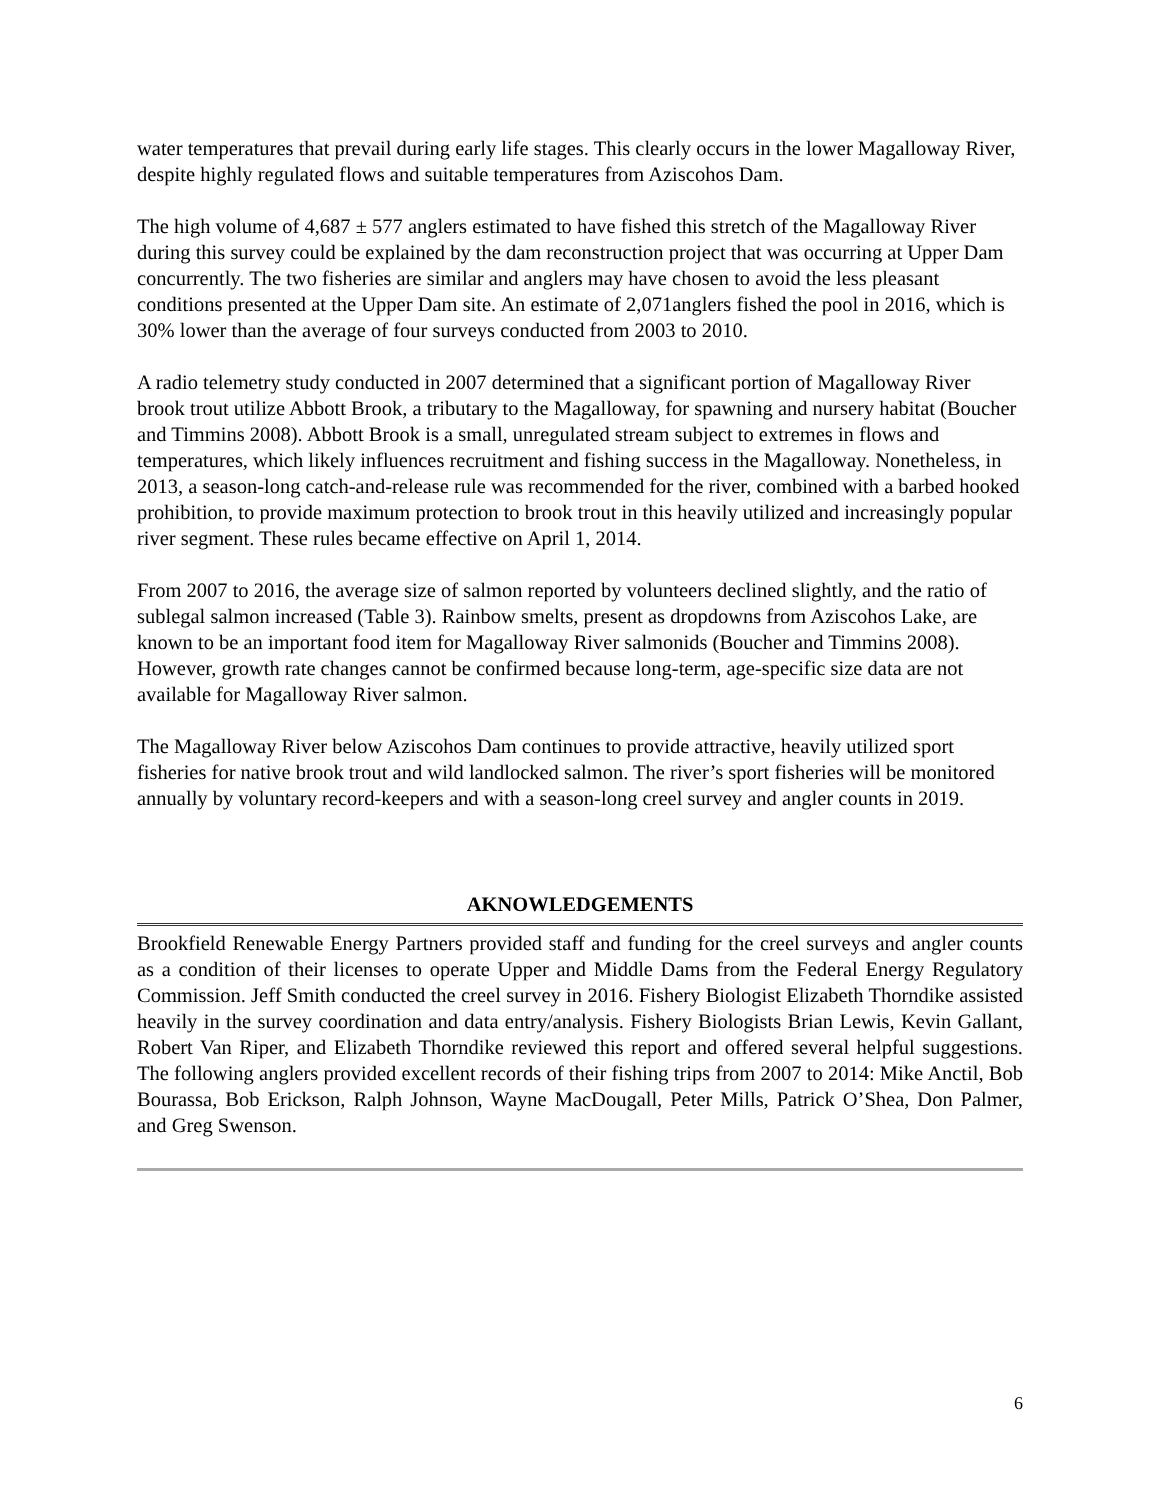water temperatures that prevail during early life stages. This clearly occurs in the lower Magalloway River, despite highly regulated flows and suitable temperatures from Aziscohos Dam.
The high volume of 4,687 ± 577 anglers estimated to have fished this stretch of the Magalloway River during this survey could be explained by the dam reconstruction project that was occurring at Upper Dam concurrently. The two fisheries are similar and anglers may have chosen to avoid the less pleasant conditions presented at the Upper Dam site. An estimate of 2,071anglers fished the pool in 2016, which is 30% lower than the average of four surveys conducted from 2003 to 2010.
A radio telemetry study conducted in 2007 determined that a significant portion of Magalloway River brook trout utilize Abbott Brook, a tributary to the Magalloway, for spawning and nursery habitat (Boucher and Timmins 2008). Abbott Brook is a small, unregulated stream subject to extremes in flows and temperatures, which likely influences recruitment and fishing success in the Magalloway. Nonetheless, in 2013, a season-long catch-and-release rule was recommended for the river, combined with a barbed hooked prohibition, to provide maximum protection to brook trout in this heavily utilized and increasingly popular river segment. These rules became effective on April 1, 2014.
From 2007 to 2016, the average size of salmon reported by volunteers declined slightly, and the ratio of sublegal salmon increased (Table 3). Rainbow smelts, present as dropdowns from Aziscohos Lake, are known to be an important food item for Magalloway River salmonids (Boucher and Timmins 2008). However, growth rate changes cannot be confirmed because long-term, age-specific size data are not available for Magalloway River salmon.
The Magalloway River below Aziscohos Dam continues to provide attractive, heavily utilized sport fisheries for native brook trout and wild landlocked salmon. The river’s sport fisheries will be monitored annually by voluntary record-keepers and with a season-long creel survey and angler counts in 2019.
AKNOWLEDGEMENTS
Brookfield Renewable Energy Partners provided staff and funding for the creel surveys and angler counts as a condition of their licenses to operate Upper and Middle Dams from the Federal Energy Regulatory Commission. Jeff Smith conducted the creel survey in 2016. Fishery Biologist Elizabeth Thorndike assisted heavily in the survey coordination and data entry/analysis. Fishery Biologists Brian Lewis, Kevin Gallant, Robert Van Riper, and Elizabeth Thorndike reviewed this report and offered several helpful suggestions. The following anglers provided excellent records of their fishing trips from 2007 to 2014: Mike Anctil, Bob Bourassa, Bob Erickson, Ralph Johnson, Wayne MacDougall, Peter Mills, Patrick O’Shea, Don Palmer, and Greg Swenson.
6